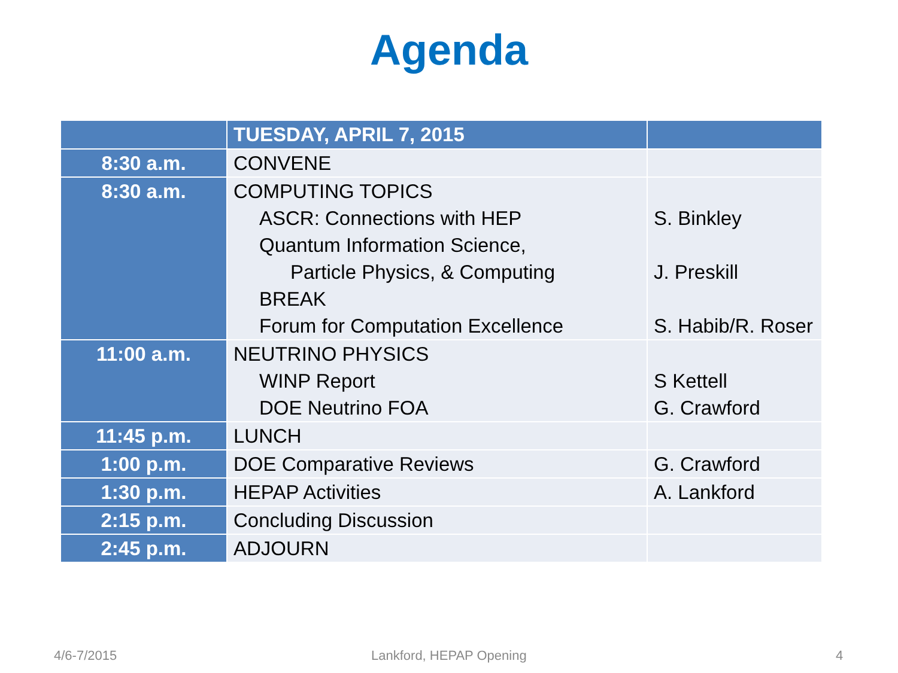Agenda
| | TUESDAY, APRIL 7, 2015 | |
| 8:30 a.m. | CONVENE | |
| 8:30 a.m. | COMPUTING TOPICS ASCR: Connections with HEP Quantum Information Science, Particle Physics, & Computing BREAK Forum for Computation Excellence | S. Binkley J. Preskill S. Habib/R. Roser |
| 11:00 a.m. | NEUTRINO PHYSICS WINP Report DOE Neutrino FOA | S Kettell G. Crawford |
| 11:45 p.m. | LUNCH | |
| 1:00 p.m. | DOE Comparative Reviews | G. Crawford |
| 1:30 p.m. | HEPAP Activities | A. Lankford |
| 2:15 p.m. | Concluding Discussion | |
| 2:45 p.m. | ADJOURN | |
4/6-7/2015 Lankford, HEPAP Opening 4